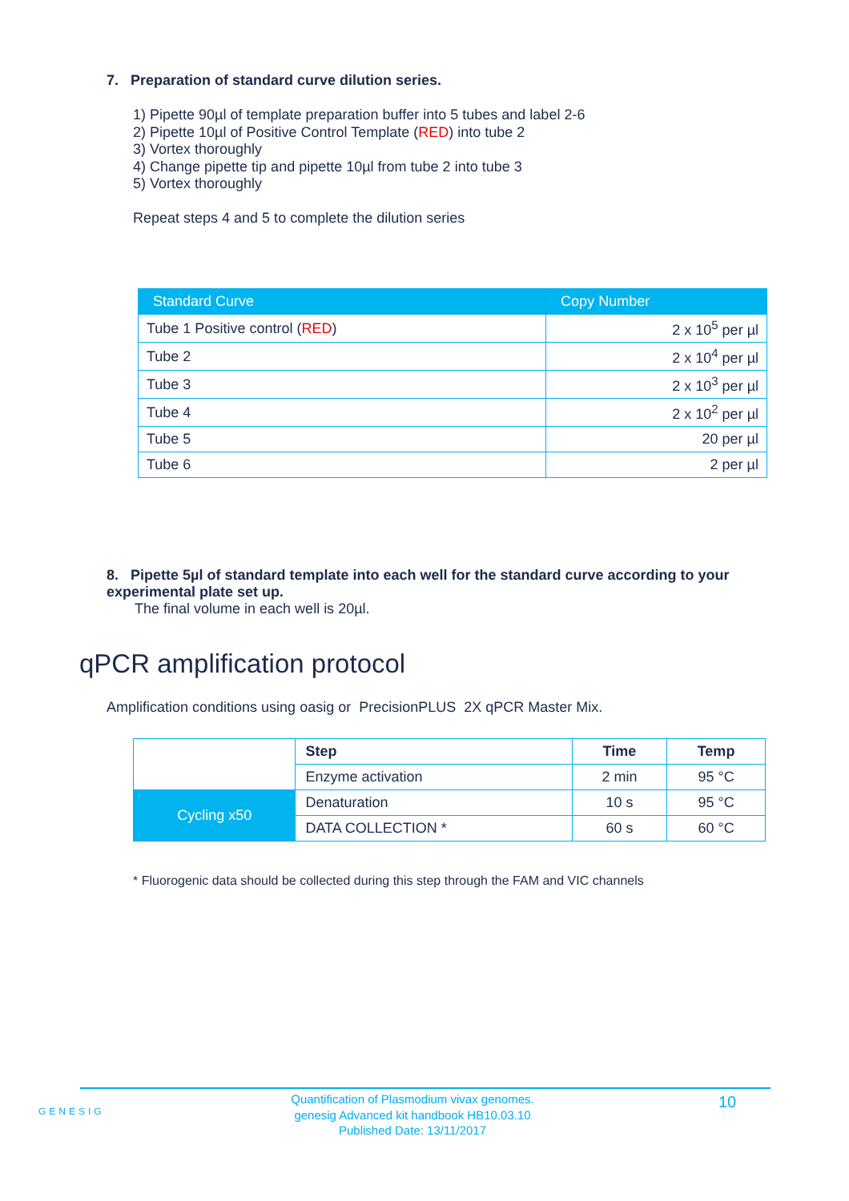7. Preparation of standard curve dilution series.
1) Pipette 90µl of template preparation buffer into 5 tubes and label 2-6
2) Pipette 10µl of Positive Control Template (RED) into tube 2
3) Vortex thoroughly
4) Change pipette tip and pipette 10µl from tube 2 into tube 3
5) Vortex thoroughly
Repeat steps 4 and 5 to complete the dilution series
| Standard Curve | Copy Number |
| --- | --- |
| Tube 1 Positive control ( RED ) | 2 x 10<sup>5</sup> per µl |
| Tube 2 | 2 x 10<sup>4</sup> per µl |
| Tube 3 | 2 x 10<sup>3</sup> per µl |
| Tube 4 | 2 x 10<sup>2</sup> per µl |
| Tube 5 | 20 per µl |
| Tube 6 | 2 per µl |
8. Pipette 5µl of standard template into each well for the standard curve according to your experimental plate set up.
The final volume in each well is 20µl.
qPCR amplification protocol
Amplification conditions using oasig or PrecisionPLUS 2X qPCR Master Mix.
| | Step | Time | Temp |
| | Enzyme activation | 2 min | 95 °C |
| Cycling x50 | Denaturation | 10 s | 95 °C |
| | DATA COLLECTION * | 60 s | 60 °C |
* Fluorogenic data should be collected during this step through the FAM and VIC channels
GENESIG
Quantification of Plasmodium vivax genomes.
genesig Advanced kit handbook HB10.03.10
Published Date: 13/11/2017
10